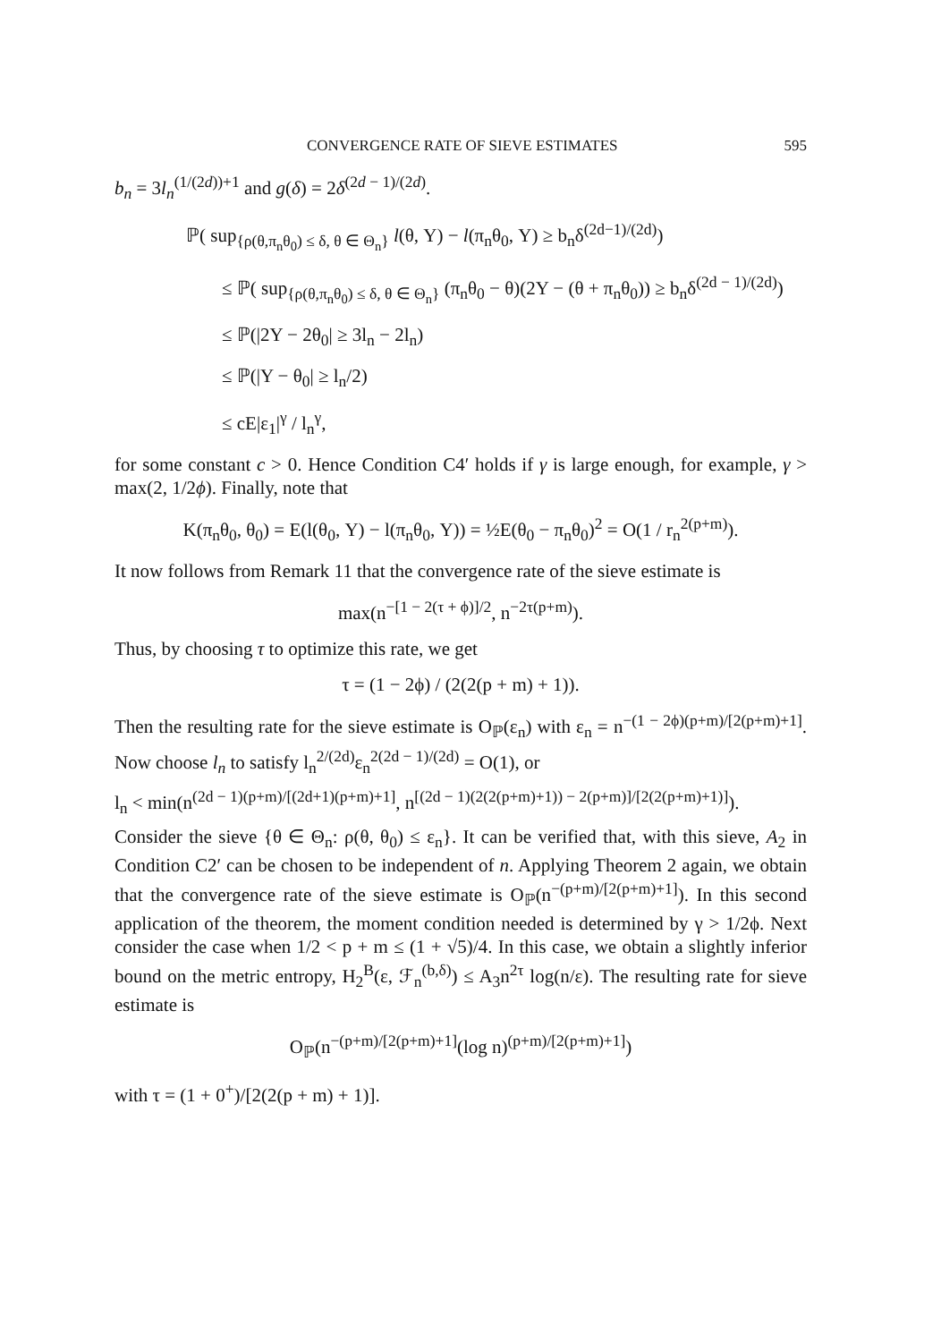CONVERGENCE RATE OF SIEVE ESTIMATES 595
b<sub>n</sub> = 3l<sub>n</sub><sup>(1/(2d))+1</sup> and g(δ) = 2δ<sup>(2d − 1)/(2d)</sup>.
ℙ( sup<sub>{ρ(θ,π<sub>n</sub>θ<sub>0</sub>) ≤ δ, θ ∈ Θ<sub>n</sub>}</sub> l(θ, Y) − l(π<sub>n</sub>θ<sub>0</sub>, Y) ≥ b<sub>n</sub>δ<sup>(2d−1)/(2d)</sup>)
≤ ℙ( sup<sub>{ρ(θ,π<sub>n</sub>θ<sub>0</sub>) ≤ δ, θ ∈ Θ<sub>n</sub>}</sub> (π<sub>n</sub>θ<sub>0</sub> − θ)(2Y − (θ + π<sub>n</sub>θ<sub>0</sub>)) ≥ b<sub>n</sub>δ<sup>(2d − 1)/(2d)</sup>)
≤ ℙ(|2Y − 2θ<sub>0</sub>| ≥ 3l<sub>n</sub> − 2l<sub>n</sub>)
≤ ℙ(|Y − θ<sub>0</sub>| ≥ l<sub>n</sub>/2)
≤ cE|ε<sub>1</sub>|<sup>γ</sup> / l<sub>n</sub><sup>γ</sup>,
for some constant c > 0. Hence Condition C4′ holds if γ is large enough, for example, γ > max(2, 1/2ϕ). Finally, note that
K(π<sub>n</sub>θ<sub>0</sub>, θ<sub>0</sub>) = E(l(θ<sub>0</sub>, Y) − l(π<sub>n</sub>θ<sub>0</sub>, Y)) = ½E(θ<sub>0</sub> − π<sub>n</sub>θ<sub>0</sub>)<sup>2</sup> = O(1 / r<sub>n</sub><sup>2(p+m)</sup>).
It now follows from Remark 11 that the convergence rate of the sieve estimate is
max(n<sup>−[1 − 2(τ + ϕ)]/2</sup>, n<sup>−2τ(p+m)</sup>).
Thus, by choosing τ to optimize this rate, we get
τ = (1 − 2ϕ) / (2(2(p + m) + 1)).
Then the resulting rate for the sieve estimate is O<sub>ℙ</sub>(ε<sub>n</sub>) with ε<sub>n</sub> = n<sup>−(1 − 2ϕ)(p+m)/[2(p+m)+1]</sup>. Now choose l<sub>n</sub> to satisfy l<sub>n</sub><sup>2/(2d)</sup>ε<sub>n</sub><sup>2(2d − 1)/(2d)</sup> = O(1), or
l<sub>n</sub> < min(n<sup>(2d − 1)(p+m)/[(2d+1)(p+m)+1]</sup>, n<sup>[(2d − 1)(2(2(p+m)+1)) − 2(p+m)]/[2(2(p+m)+1)]</sup>).
Consider the sieve {θ ∈ Θ<sub>n</sub>: ρ(θ, θ<sub>0</sub>) ≤ ε<sub>n</sub>}. It can be verified that, with this sieve, A<sub>2</sub> in Condition C2′ can be chosen to be independent of n. Applying Theorem 2 again, we obtain that the convergence rate of the sieve estimate is O<sub>ℙ</sub>(n<sup>−(p+m)/[2(p+m)+1]</sup>). In this second application of the theorem, the moment condition needed is determined by γ > 1/2ϕ. Next consider the case when 1/2 < p + m ≤ (1 + √5)/4. In this case, we obtain a slightly inferior bound on the metric entropy, H<sub>2</sub><sup>B</sup>(ε, ℱ<sub>n</sub><sup>(b,δ)</sup>) ≤ A<sub>3</sub>n<sup>2τ</sup> log(n/ε). The resulting rate for sieve estimate is
O<sub>ℙ</sub>(n<sup>−(p+m)/[2(p+m)+1]</sup>(log n)<sup>(p+m)/[2(p+m)+1]</sup>)
with τ = (1 + 0<sup>+</sup>)/[2(2(p + m) + 1)].